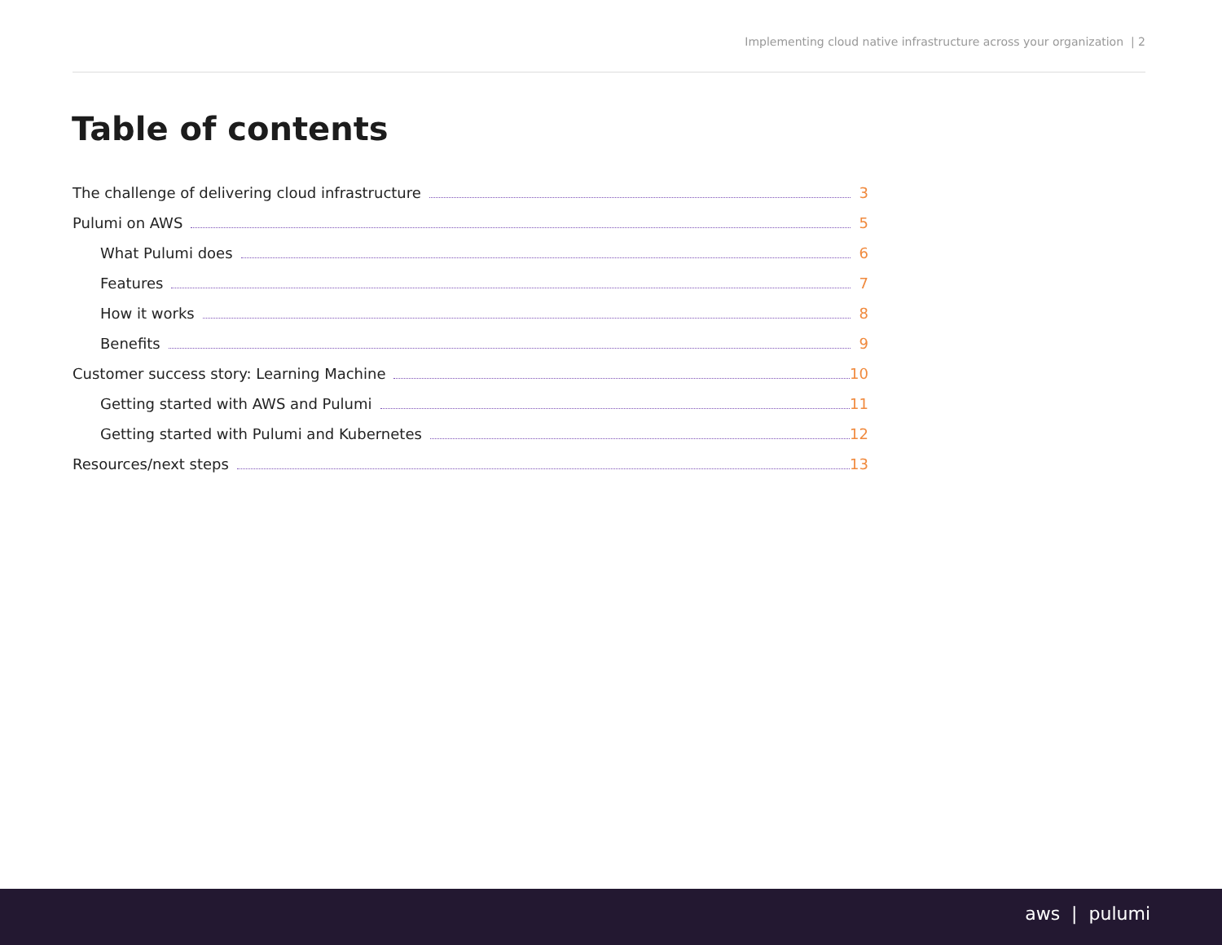Implementing cloud native infrastructure across your organization | 2
Table of contents
The challenge of delivering cloud infrastructure 3
Pulumi on AWS 5
What Pulumi does 6
Features 7
How it works 8
Benefits 9
Customer success story: Learning Machine 10
Getting started with AWS and Pulumi 11
Getting started with Pulumi and Kubernetes 12
Resources/next steps 13
aws | pulumi